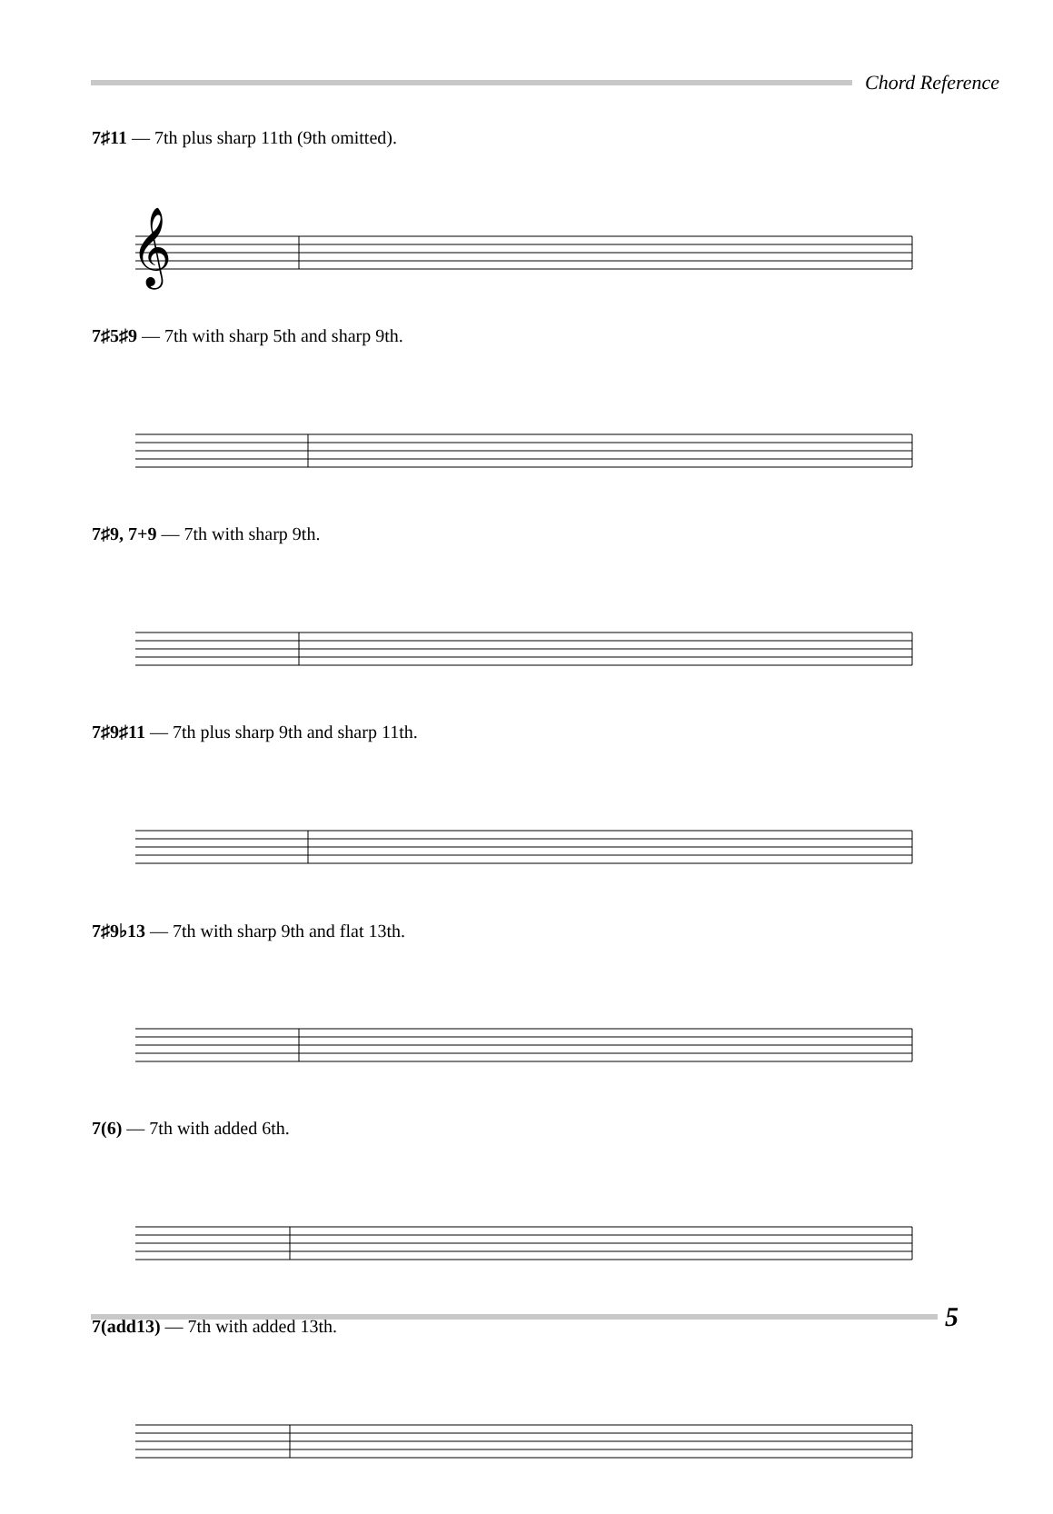Chord Reference
7♯11 — 7th plus sharp 11th (9th omitted).
𝄞
7♯5♯9 — 7th with sharp 5th and sharp 9th.
7♯9, 7+9 — 7th with sharp 9th.
7♯9♯11 — 7th plus sharp 9th and sharp 11th.
7♯9♭13 — 7th with sharp 9th and flat 13th.
7(6) — 7th with added 6th.
7(add13) — 7th with added 13th.
5